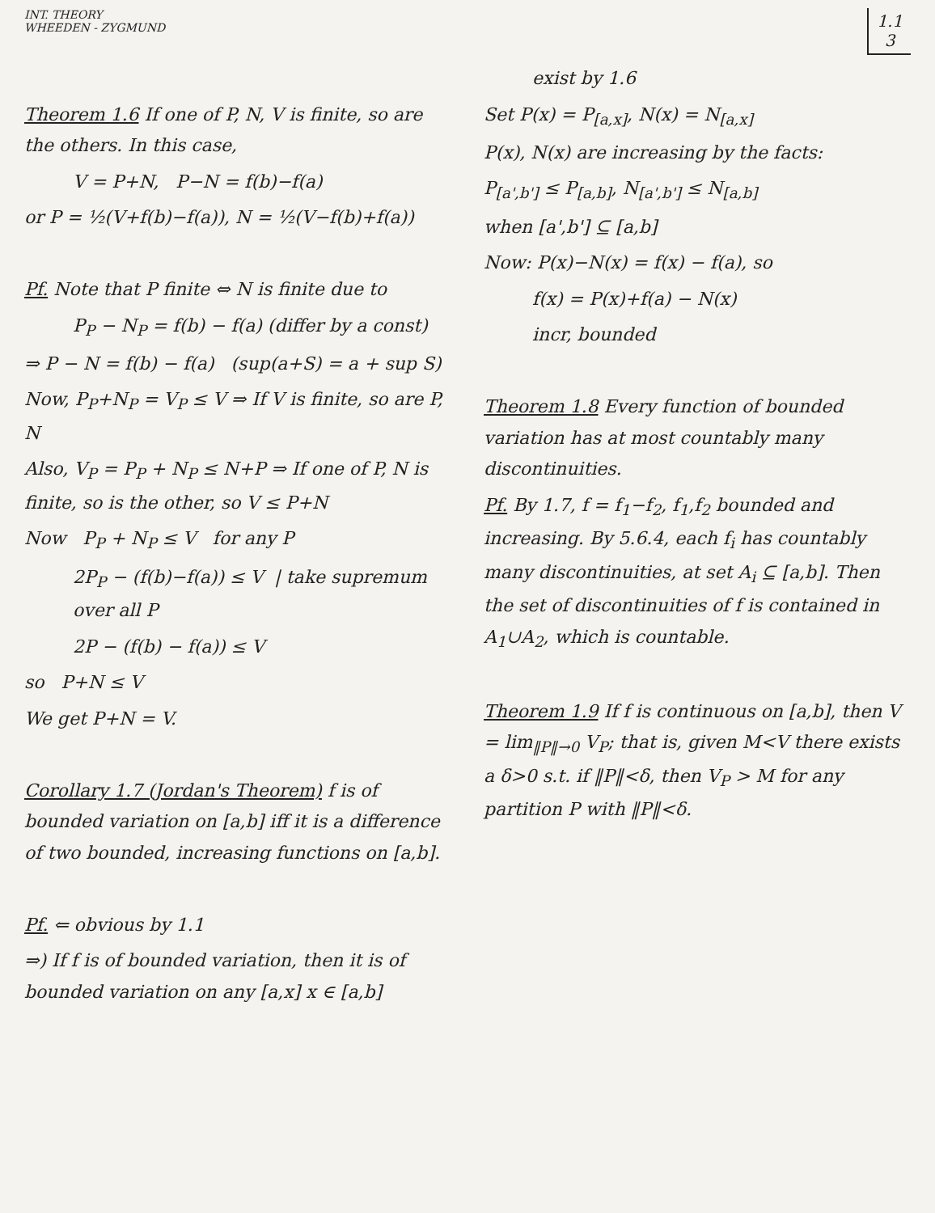INT. THEORY
WHEEDEN - ZYGMUND
1.1
3
Theorem 1.6 If one of P, N, V is finite, so are the others. In this case,
V = P+N, P−N = f(b)−f(a)
or P = ½(V+f(b)−f(a)), N = ½(V−f(b)+f(a))
Pf. Note that P finite ⇔ N is finite due to
P<sub>P</sub> − N<sub>P</sub> = f(b) − f(a) (differ by a const)
⇒ P − N = f(b) − f(a) (sup(a+S) = a + sup S)
Now, P<sub>P</sub>+N<sub>P</sub> = V<sub>P</sub> ≤ V ⇒ If V is finite, so are P, N
Also, V<sub>P</sub> = P<sub>P</sub> + N<sub>P</sub> ≤ N+P ⇒ If one of P, N is finite, so is the other, so V ≤ P+N
Now P<sub>P</sub> + N<sub>P</sub> ≤ V for any P
2P<sub>P</sub> − (f(b)−f(a)) ≤ V | take supremum over all P
2P − (f(b) − f(a)) ≤ V
so P+N ≤ V
We get P+N = V.
Corollary 1.7 (Jordan's Theorem) f is of bounded variation on [a,b] iff it is a difference of two bounded, increasing functions on [a,b].
Pf. ⇐ obvious by 1.1
⇒) If f is of bounded variation, then it is of bounded variation on any [a,x] x ∈ [a,b]
exist by 1.6
Set P(x) = P<sub>[a,x]</sub>, N(x) = N<sub>[a,x]</sub>
P(x), N(x) are increasing by the facts:
P<sub>[a',b']</sub> ≤ P<sub>[a,b]</sub>, N<sub>[a',b']</sub> ≤ N<sub>[a,b]</sub>
when [a',b'] ⊆ [a,b]
Now: P(x)−N(x) = f(x) − f(a), so
f(x) = P(x)+f(a) − N(x)
incr, bounded
Theorem 1.8 Every function of bounded variation has at most countably many discontinuities.
Pf. By 1.7, f = f<sub>1</sub>−f<sub>2</sub>, f<sub>1</sub>,f<sub>2</sub> bounded and increasing. By 5.6.4, each f<sub>i</sub> has countably many discontinuities, at set A<sub>i</sub> ⊆ [a,b]. Then the set of discontinuities of f is contained in A<sub>1</sub>∪A<sub>2</sub>, which is countable.
Theorem 1.9 If f is continuous on [a,b], then V = lim<sub>‖P‖→0</sub> V<sub>P</sub>; that is, given M<V there exists a δ>0 s.t. if ‖P‖<δ, then V<sub>P</sub> > M for any partition P with ‖P‖<δ.